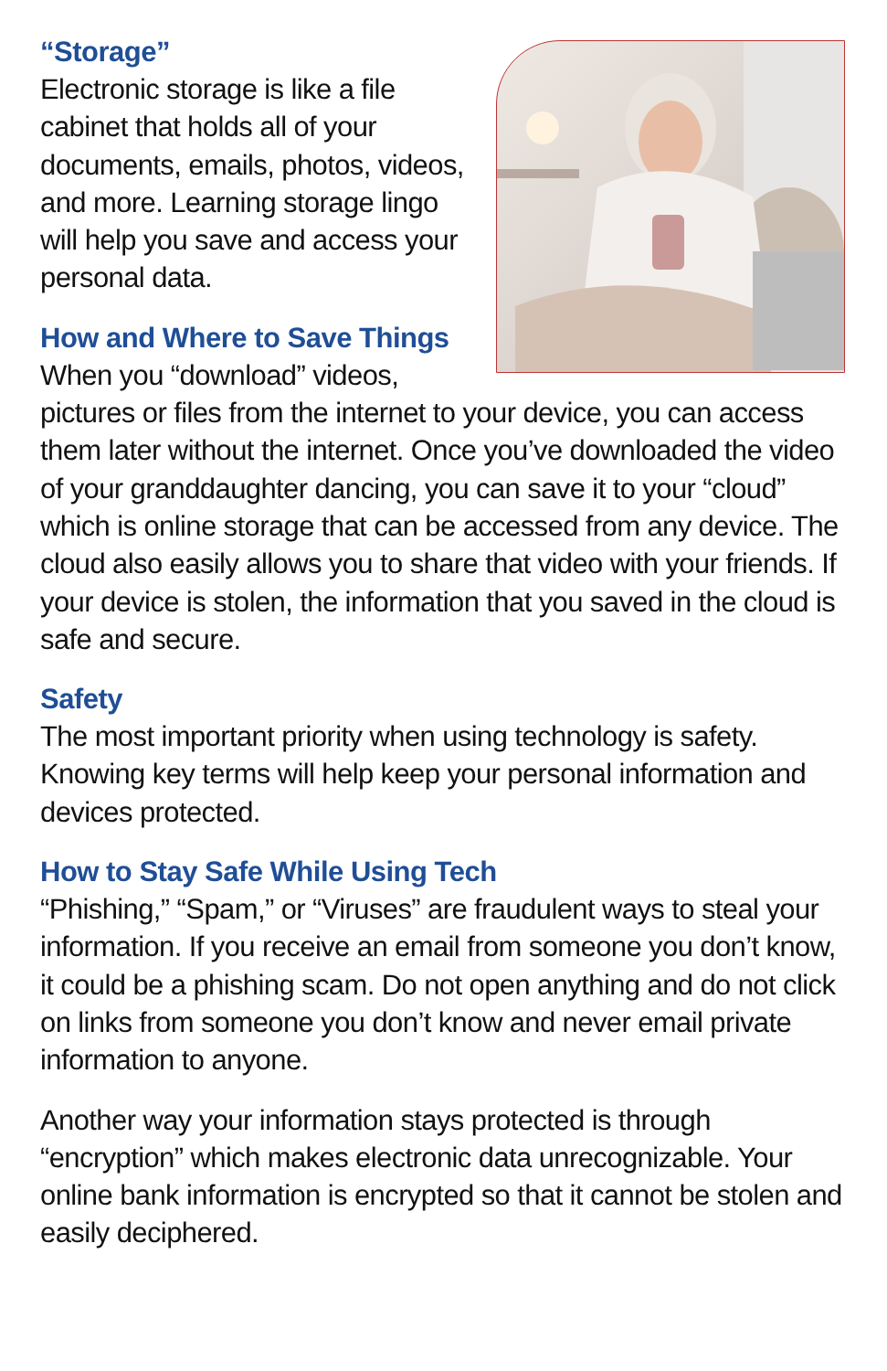“Storage”
Electronic storage is like a file cabinet that holds all of your documents, emails, photos, videos, and more. Learning storage lingo will help you save and access your personal data.
How and Where to Save Things
When you “download” videos, pictures or files from the internet to your device, you can access them later without the internet. Once you’ve downloaded the video of your granddaughter dancing, you can save it to your “cloud” which is online storage that can be accessed from any device. The cloud also easily allows you to share that video with your friends. If your device is stolen, the information that you saved in the cloud is safe and secure.
Safety
The most important priority when using technology is safety. Knowing key terms will help keep your personal information and devices protected.
How to Stay Safe While Using Tech
“Phishing,” “Spam,” or “Viruses” are fraudulent ways to steal your information. If you receive an email from someone you don’t know, it could be a phishing scam. Do not open anything and do not click on links from someone you don’t know and never email private information to anyone.
Another way your information stays protected is through “encryption” which makes electronic data unrecognizable. Your online bank information is encrypted so that it cannot be stolen and easily deciphered.